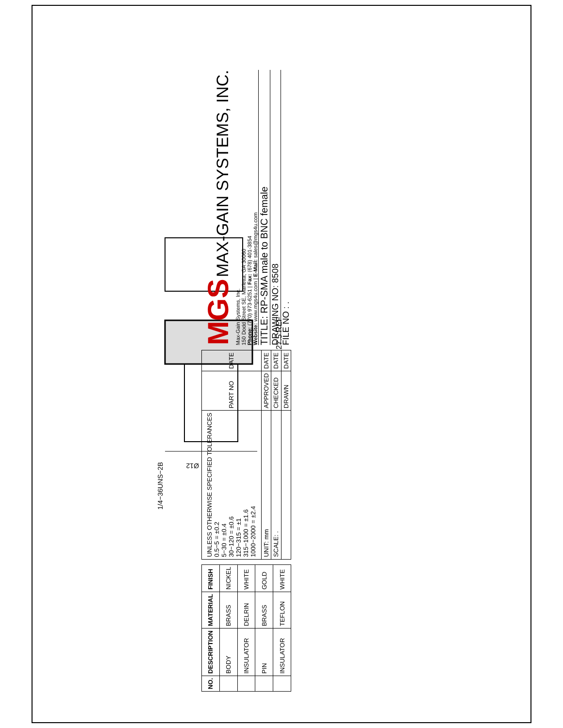27.5 REF
Ø12
1/4−36UNS−2B
| NO. | DESCRIPTION | MATERIAL | FINISH |
| --- | --- | --- | --- |
| | BODY | BRASS | NICKEL |
| | INSULATOR | DELRIN | WHITE |
| | PIN | BRASS | GOLD |
| | INSULATOR | TEFLON | WHITE |
| UNLESS OTHERWISE SPECIFIED TOLERANCES 0.5−5 = ±0.2 5−30 = ±0.4 30−120 = ±0.6 120−315 = ±1 315−1000 = ±1.6 1000−2000 = ±2.4 | PART NO | DATE |
| UNIT: mm | APPROVED | DATE |
| SCALE: . | CHECKED | DATE |
| | DRAWN | DATE |
MGS MAX-GAIN SYSTEMS, INC.
Max-Gain Systems, Inc.
150 Dodd Street SE, Marietta, GA 30060
Phone: (770) 973-6251 | Fax: (678) 401-3854
Website: www.mgs4u.com | E-Mail: sales@mgs4u.com
TITLE: RP-SMA male to BNC female
DRAWING NO: 8508
FILE NO : .